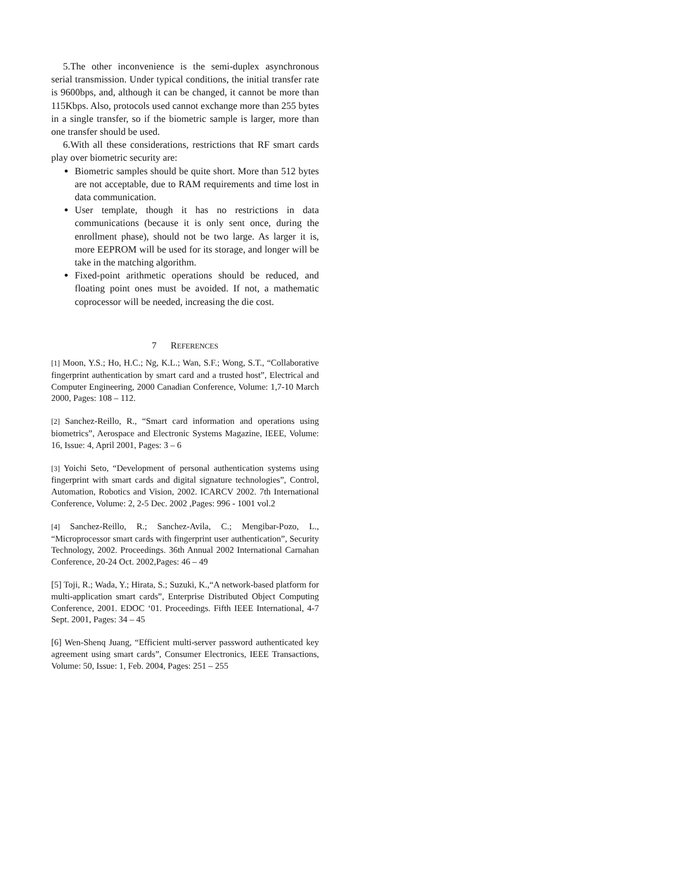5.The other inconvenience is the semi-duplex asynchronous serial transmission. Under typical conditions, the initial transfer rate is 9600bps, and, although it can be changed, it cannot be more than 115Kbps. Also, protocols used cannot exchange more than 255 bytes in a single transfer, so if the biometric sample is larger, more than one transfer should be used.
6.With all these considerations, restrictions that RF smart cards play over biometric security are:
Biometric samples should be quite short. More than 512 bytes are not acceptable, due to RAM requirements and time lost in data communication.
User template, though it has no restrictions in data communications (because it is only sent once, during the enrollment phase), should not be two large. As larger it is, more EEPROM will be used for its storage, and longer will be take in the matching algorithm.
Fixed-point arithmetic operations should be reduced, and floating point ones must be avoided. If not, a mathematic coprocessor will be needed, increasing the die cost.
7 REFERENCES
[1] Moon, Y.S.; Ho, H.C.; Ng, K.L.; Wan, S.F.; Wong, S.T., “Collaborative fingerprint authentication by smart card and a trusted host”, Electrical and Computer Engineering, 2000 Canadian Conference, Volume: 1,7-10 March 2000, Pages: 108 – 112.
[2] Sanchez-Reillo, R., “Smart card information and operations using biometrics”, Aerospace and Electronic Systems Magazine, IEEE, Volume: 16, Issue: 4, April 2001, Pages: 3 – 6
[3] Yoichi Seto, “Development of personal authentication systems using fingerprint with smart cards and digital signature technologies”, Control, Automation, Robotics and Vision, 2002. ICARCV 2002. 7th International Conference, Volume: 2, 2-5 Dec. 2002 ,Pages: 996 - 1001 vol.2
[4] Sanchez-Reillo, R.; Sanchez-Avila, C.; Mengibar-Pozo, L., “Microprocessor smart cards with fingerprint user authentication”, Security Technology, 2002. Proceedings. 36th Annual 2002 International Carnahan Conference, 20-24 Oct. 2002,Pages: 46 – 49
[5] Toji, R.; Wada, Y.; Hirata, S.; Suzuki, K.,“A network-based platform for multi-application smart cards”, Enterprise Distributed Object Computing Conference, 2001. EDOC ‘01. Proceedings. Fifth IEEE International, 4-7 Sept. 2001, Pages: 34 – 45
[6] Wen-Shenq Juang, “Efficient multi-server password authenticated key agreement using smart cards”, Consumer Electronics, IEEE Transactions, Volume: 50, Issue: 1, Feb. 2004, Pages: 251 – 255